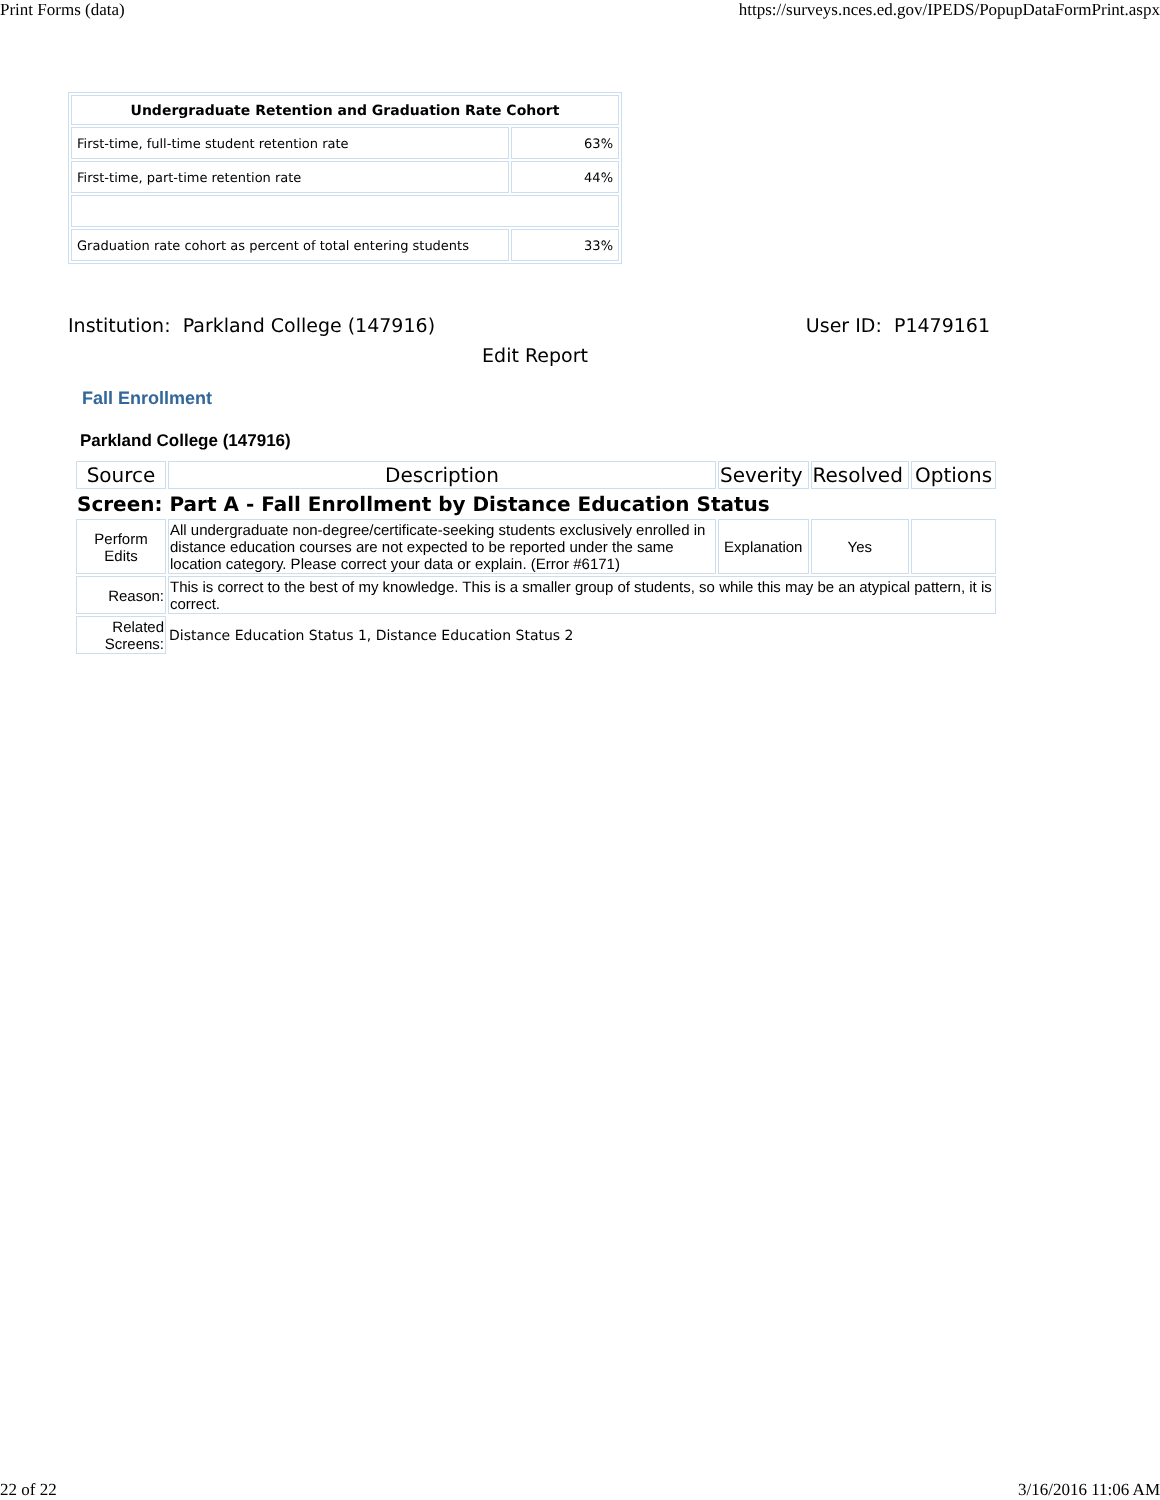Print Forms (data) https://surveys.nces.ed.gov/IPEDS/PopupDataFormPrint.aspx
| Undergraduate Retention and Graduation Rate Cohort | |
| --- | --- |
| First-time, full-time student retention rate | 63% |
| First-time, part-time retention rate | 44% |
| Graduation rate cohort as percent of total entering students | 33% |
Institution: Parkland College (147916) User ID: P1479161
Edit Report
Fall Enrollment
Parkland College (147916)
| Source | Description | Severity | Resolved | Options |
| Screen: Part A - Fall Enrollment by Distance Education Status | | | | |
| Perform Edits | All undergraduate non-degree/certificate-seeking students exclusively enrolled in distance education courses are not expected to be reported under the same location category. Please correct your data or explain. (Error #6171) | Explanation | Yes | |
| Reason: | This is correct to the best of my knowledge. This is a smaller group of students, so while this may be an atypical pattern, it is correct. | | | |
| Related Screens: | Distance Education Status 1, Distance Education Status 2 | | | |
22 of 22 3/16/2016 11:06 AM